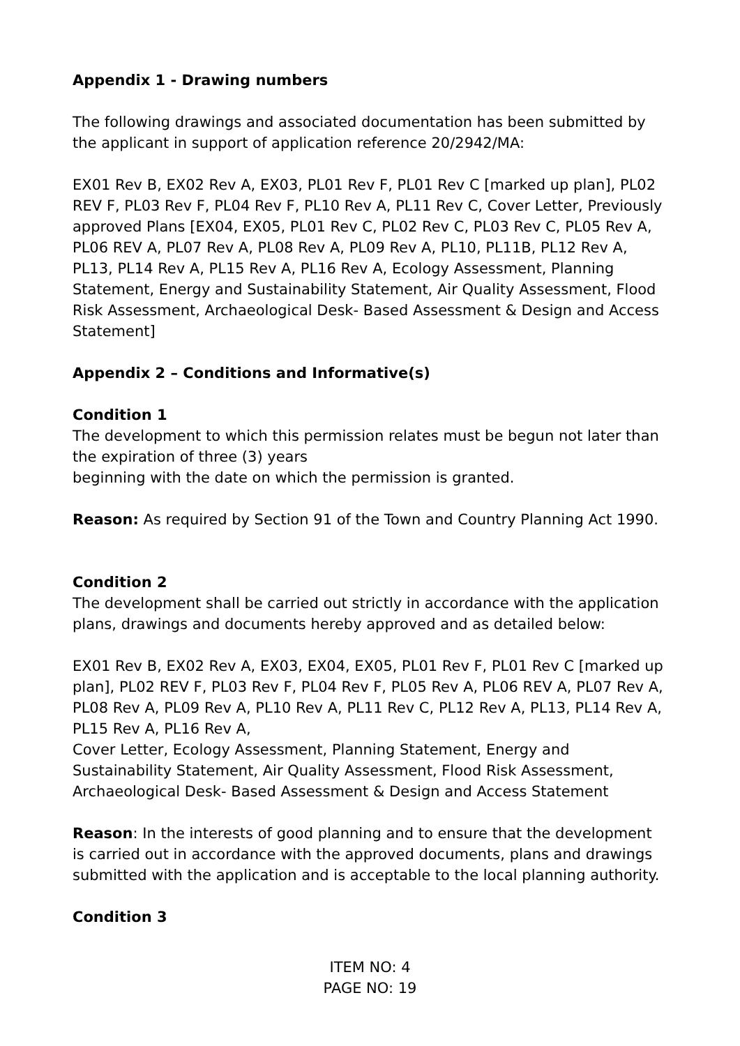Appendix 1 - Drawing numbers
The following drawings and associated documentation has been submitted by the applicant in support of application reference 20/2942/MA:
EX01 Rev B, EX02 Rev A, EX03, PL01 Rev F, PL01 Rev C [marked up plan], PL02 REV F, PL03 Rev F, PL04 Rev F, PL10 Rev A, PL11 Rev C, Cover Letter, Previously approved Plans [EX04, EX05, PL01 Rev C, PL02 Rev C, PL03 Rev C, PL05 Rev A, PL06 REV A, PL07 Rev A, PL08 Rev A, PL09 Rev A, PL10, PL11B, PL12 Rev A, PL13, PL14 Rev A, PL15 Rev A, PL16 Rev A, Ecology Assessment, Planning Statement, Energy and Sustainability Statement, Air Quality Assessment, Flood Risk Assessment, Archaeological Desk- Based Assessment & Design and Access Statement]
Appendix 2 – Conditions and Informative(s)
Condition 1
The development to which this permission relates must be begun not later than the expiration of three (3) years
beginning with the date on which the permission is granted.
Reason: As required by Section 91 of the Town and Country Planning Act 1990.
Condition 2
The development shall be carried out strictly in accordance with the application plans, drawings and documents hereby approved and as detailed below:
EX01 Rev B, EX02 Rev A, EX03, EX04, EX05, PL01 Rev F, PL01 Rev C [marked up plan], PL02 REV F, PL03 Rev F, PL04 Rev F, PL05 Rev A, PL06 REV A, PL07 Rev A, PL08 Rev A, PL09 Rev A, PL10 Rev A, PL11 Rev C, PL12 Rev A, PL13, PL14 Rev A, PL15 Rev A, PL16 Rev A,
Cover Letter, Ecology Assessment, Planning Statement, Energy and Sustainability Statement, Air Quality Assessment, Flood Risk Assessment, Archaeological Desk- Based Assessment & Design and Access Statement
Reason: In the interests of good planning and to ensure that the development is carried out in accordance with the approved documents, plans and drawings submitted with the application and is acceptable to the local planning authority.
Condition 3
ITEM NO: 4
PAGE NO: 19